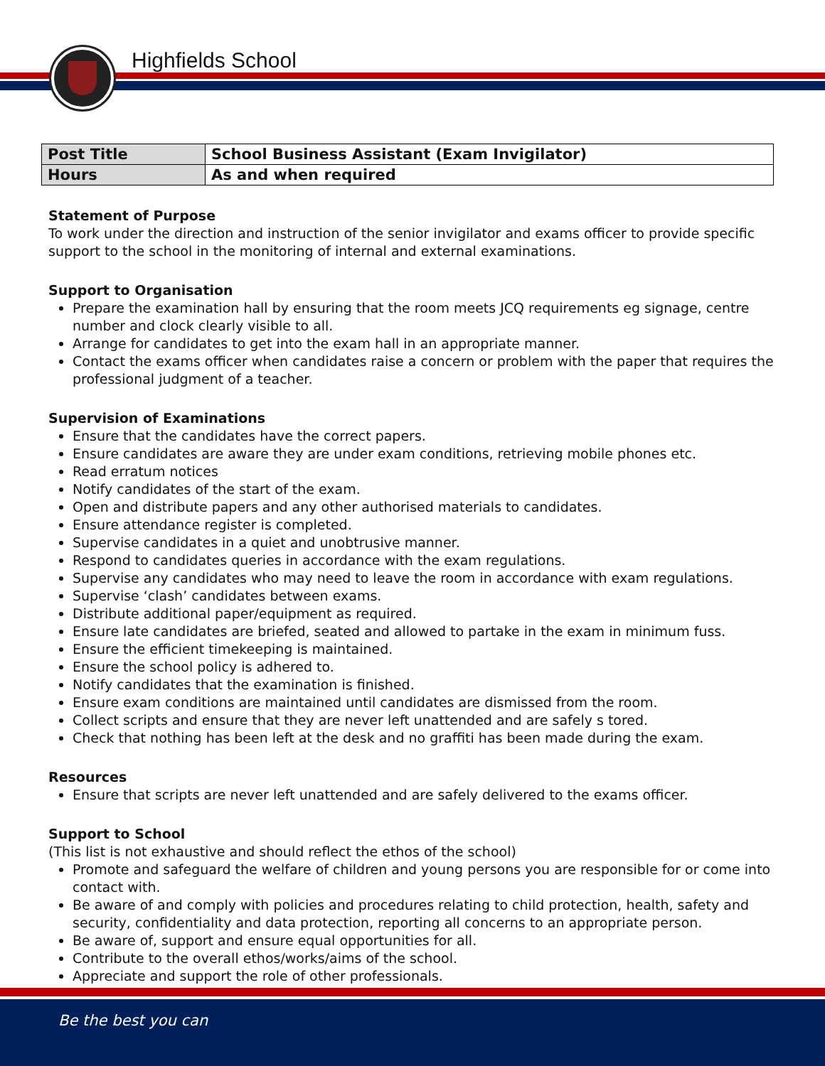Highfields School
| Post Title | School Business Assistant (Exam Invigilator) |
| Hours | As and when required |
Statement of Purpose
To work under the direction and instruction of the senior invigilator and exams officer to provide specific support to the school in the monitoring of internal and external examinations.
Support to Organisation
Prepare the examination hall by ensuring that the room meets JCQ requirements eg signage, centre number and clock clearly visible to all.
Arrange for candidates to get into the exam hall in an appropriate manner.
Contact the exams officer when candidates raise a concern or problem with the paper that requires the professional judgment of a teacher.
Supervision of Examinations
Ensure that the candidates have the correct papers.
Ensure candidates are aware they are under exam conditions, retrieving mobile phones etc.
Read erratum notices
Notify candidates of the start of the exam.
Open and distribute papers and any other authorised materials to candidates.
Ensure attendance register is completed.
Supervise candidates in a quiet and unobtrusive manner.
Respond to candidates queries in accordance with the exam regulations.
Supervise any candidates who may need to leave the room in accordance with exam regulations.
Supervise ‘clash’ candidates between exams.
Distribute additional paper/equipment as required.
Ensure late candidates are briefed, seated and allowed to partake in the exam in minimum fuss.
Ensure the efficient timekeeping is maintained.
Ensure the school policy is adhered to.
Notify candidates that the examination is finished.
Ensure exam conditions are maintained until candidates are dismissed from the room.
Collect scripts and ensure that they are never left unattended and are safely s tored.
Check that nothing has been left at the desk and no graffiti has been made during the exam.
Resources
Ensure that scripts are never left unattended and are safely delivered to the exams officer.
Support to School
(This list is not exhaustive and should reflect the ethos of the school)
Promote and safeguard the welfare of children and young persons you are responsible for or come into contact with.
Be aware of and comply with policies and procedures relating to child protection, health, safety and security, confidentiality and data protection, reporting all concerns to an appropriate person.
Be aware of, support and ensure equal opportunities for all.
Contribute to the overall ethos/works/aims of the school.
Appreciate and support the role of other professionals.
Be the best you can